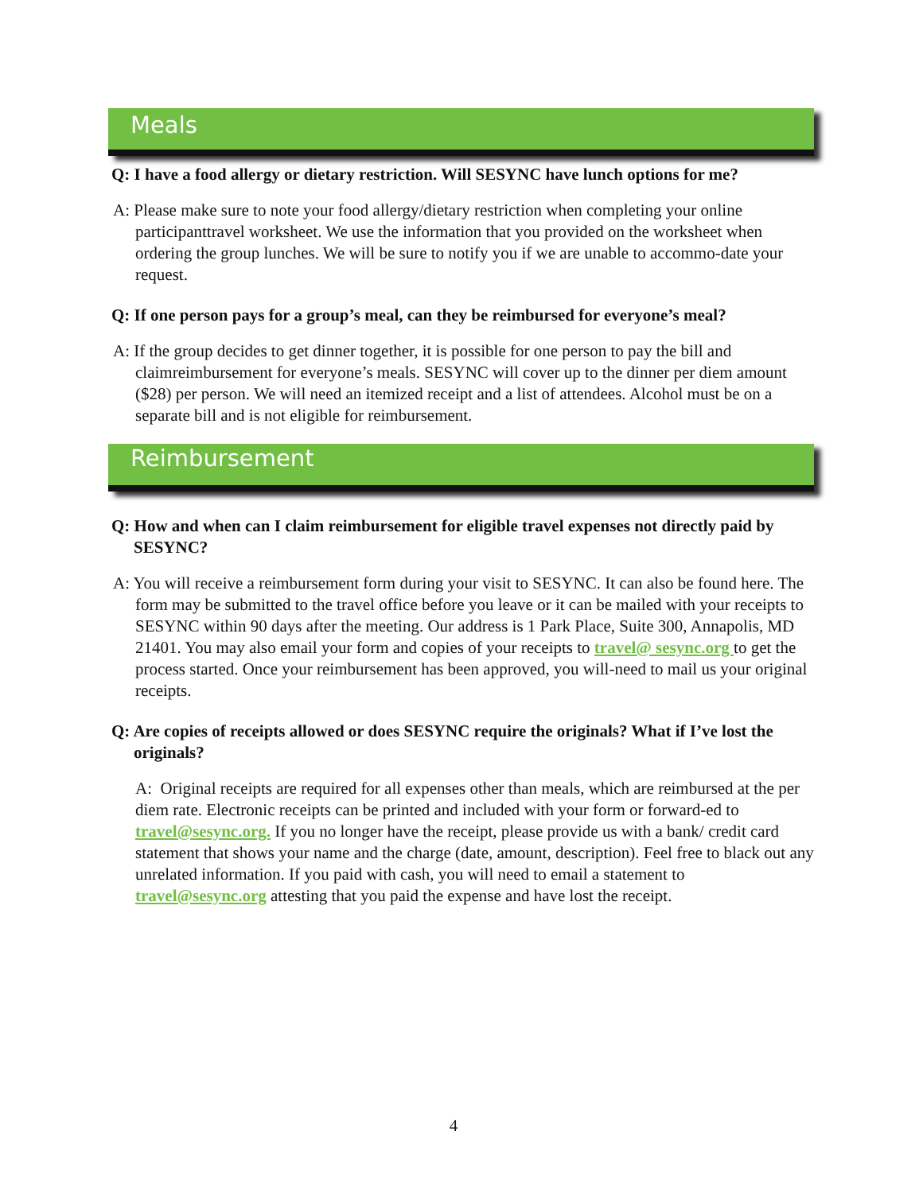Meals
Q: I have a food allergy or dietary restriction. Will SESYNC have lunch options for me?
A: Please make sure to note your food allergy/dietary restriction when completing your online participanttravel worksheet. We use the information that you provided on the worksheet when ordering the group lunches. We will be sure to notify you if we are unable to accommo-date your request.
Q: If one person pays for a group’s meal, can they be reimbursed for everyone’s meal?
A: If the group decides to get dinner together, it is possible for one person to pay the bill and claimreimbursement for everyone’s meals. SESYNC will cover up to the dinner per diem amount ($28) per person. We will need an itemized receipt and a list of attendees. Alcohol must be on a separate bill and is not eligible for reimbursement.
Reimbursement
Q: How and when can I claim reimbursement for eligible travel expenses not directly paid by SESYNC?
A: You will receive a reimbursement form during your visit to SESYNC. It can also be found here. The form may be submitted to the travel office before you leave or it can be mailed with your receipts to SESYNC within 90 days after the meeting. Our address is 1 Park Place, Suite 300, Annapolis, MD 21401. You may also email your form and copies of your receipts to travel@ sesync.org to get the process started. Once your reimbursement has been approved, you will-need to mail us your original receipts.
Q: Are copies of receipts allowed or does SESYNC require the originals? What if I’ve lost the originals?
A: Original receipts are required for all expenses other than meals, which are reimbursed at the per diem rate. Electronic receipts can be printed and included with your form or forward-ed to travel@sesync.org. If you no longer have the receipt, please provide us with a bank/ credit card statement that shows your name and the charge (date, amount, description). Feel free to black out any unrelated information. If you paid with cash, you will need to email a statement to travel@sesync.org attesting that you paid the expense and have lost the receipt.
4